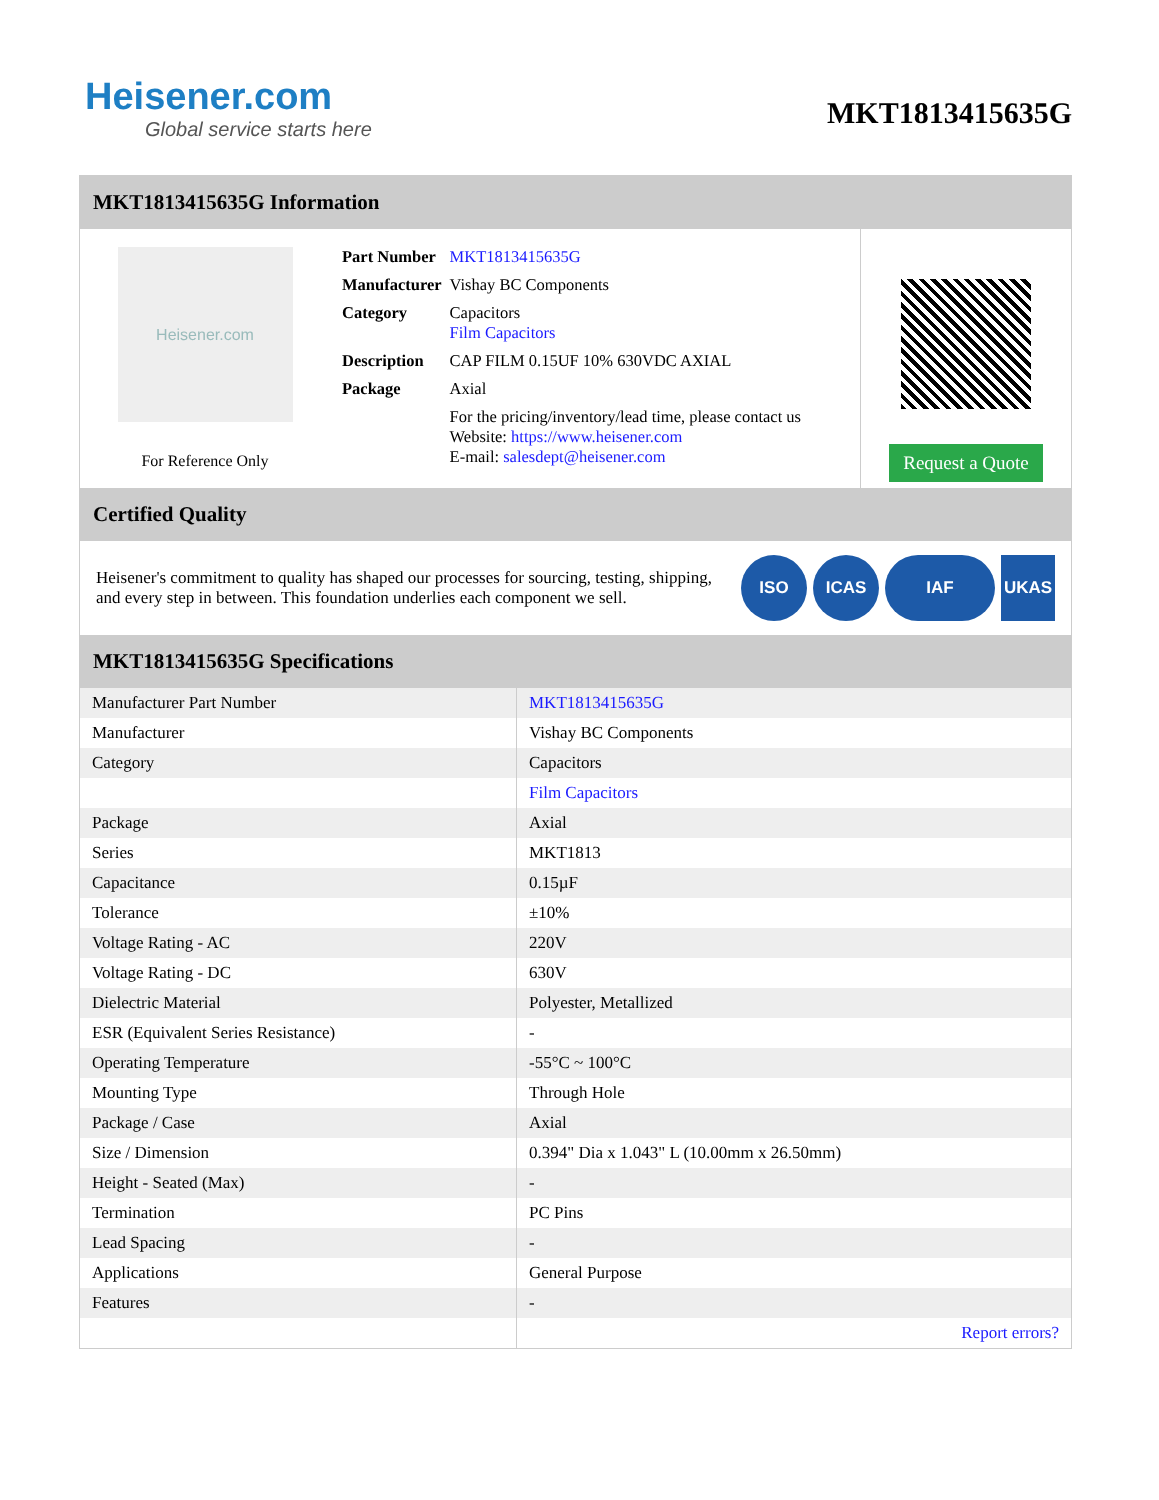Heisener.com
Global service starts here
MKT1813415635G
MKT1813415635G Information
Heisener.com
For Reference Only
| Part Number | MKT1813415635G |
| Manufacturer | Vishay BC Components |
| Category | Capacitors Film Capacitors |
| Description | CAP FILM 0.15UF 10% 630VDC AXIAL |
| Package | Axial |
| | For the pricing/inventory/lead time, please contact us Website: https://www.heisener.com E-mail: salesdept@heisener.com |
Request a Quote
Certified Quality
Heisener's commitment to quality has shaped our processes for sourcing, testing, shipping, and every step in between. This foundation underlies each component we sell.
ISO ICAS IAF UKAS
MKT1813415635G Specifications
| Manufacturer Part Number | MKT1813415635G |
| Manufacturer | Vishay BC Components |
| Category | Capacitors |
| | Film Capacitors |
| Package | Axial |
| Series | MKT1813 |
| Capacitance | 0.15µF |
| Tolerance | ±10% |
| Voltage Rating - AC | 220V |
| Voltage Rating - DC | 630V |
| Dielectric Material | Polyester, Metallized |
| ESR (Equivalent Series Resistance) | - |
| Operating Temperature | -55°C ~ 100°C |
| Mounting Type | Through Hole |
| Package / Case | Axial |
| Size / Dimension | 0.394" Dia x 1.043" L (10.00mm x 26.50mm) |
| Height - Seated (Max) | - |
| Termination | PC Pins |
| Lead Spacing | - |
| Applications | General Purpose |
| Features | - |
| | Report errors? |